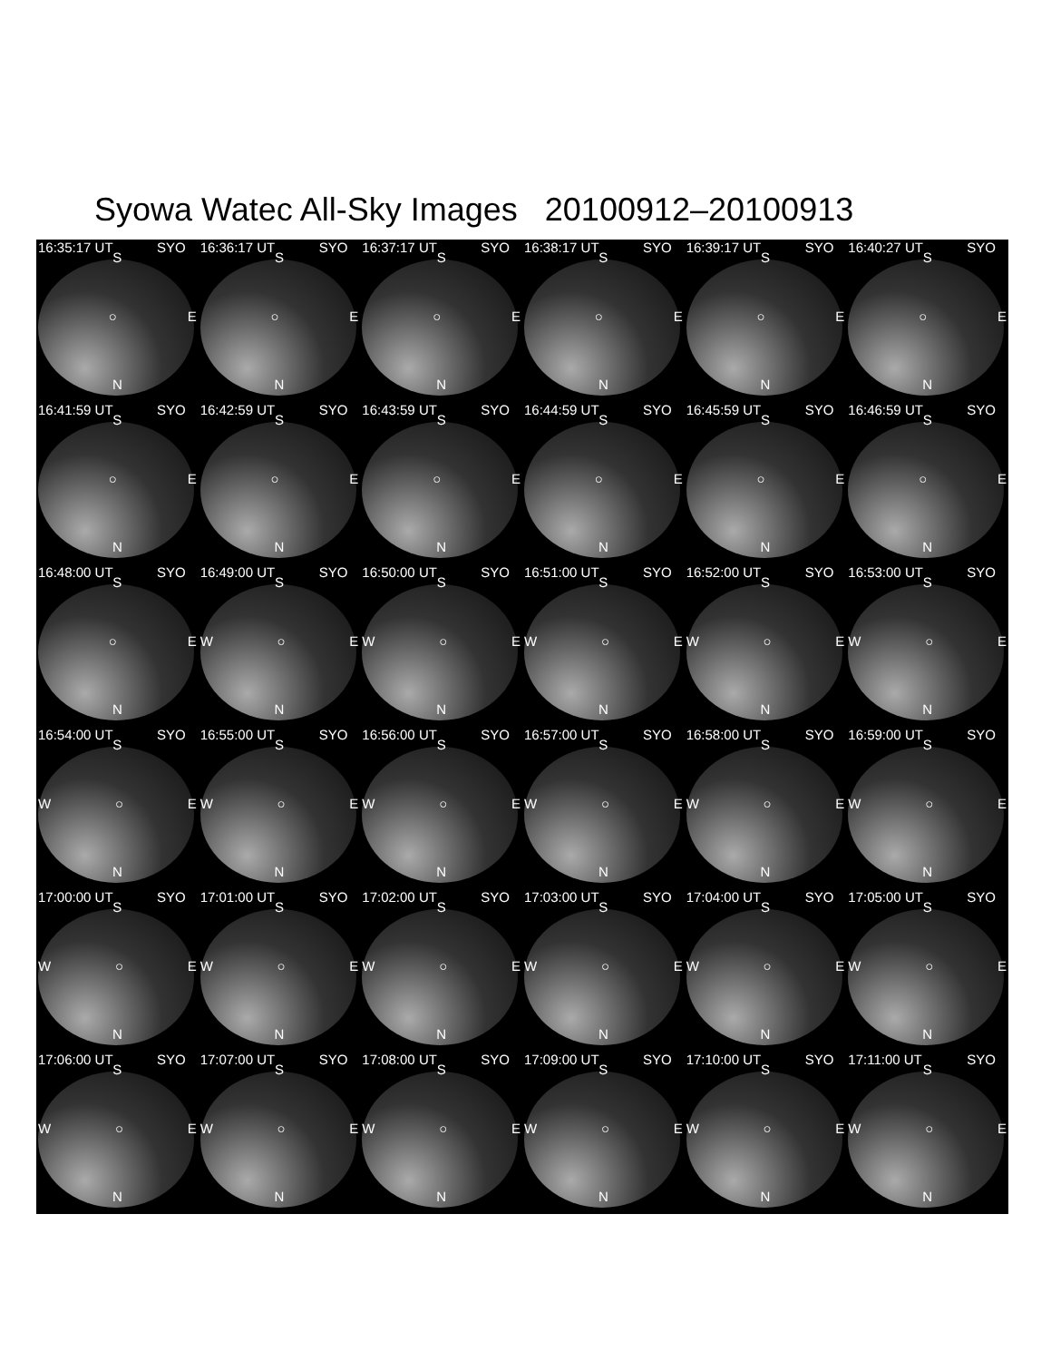Syowa Watec All-Sky Images 20100912–20100913
16:35:17 UT SYO
S
○ E
N
16:36:17 UT SYO
S
○ E
N
16:37:17 UT SYO
S
○ E
N
16:38:17 UT SYO
S
○ E
N
16:39:17 UT SYO
S
○ E
N
16:40:27 UT SYO
S
○ E
N
16:41:59 UT SYO
S
○ E
N
16:42:59 UT SYO
S
○ E
N
16:43:59 UT SYO
S
○ E
N
16:44:59 UT SYO
S
○ E
N
16:45:59 UT SYO
S
○ E
N
16:46:59 UT SYO
S
○ E
N
16:48:00 UT SYO
S
○ E
N
16:49:00 UT SYO
S
W ○ E
N
16:50:00 UT SYO
S
W ○ E
N
16:51:00 UT SYO
S
W ○ E
N
16:52:00 UT SYO
S
W ○ E
N
16:53:00 UT SYO
S
W ○ E
N
16:54:00 UT SYO
S
W ○ E
N
16:55:00 UT SYO
S
W ○ E
N
16:56:00 UT SYO
S
W ○ E
N
16:57:00 UT SYO
S
W ○ E
N
16:58:00 UT SYO
S
W ○ E
N
16:59:00 UT SYO
S
W ○ E
N
17:00:00 UT SYO
S
W ○ E
N
17:01:00 UT SYO
S
W ○ E
N
17:02:00 UT SYO
S
W ○ E
N
17:03:00 UT SYO
S
W ○ E
N
17:04:00 UT SYO
S
W ○ E
N
17:05:00 UT SYO
S
W ○ E
N
17:06:00 UT SYO
S
W ○ E
N
17:07:00 UT SYO
S
W ○ E
N
17:08:00 UT SYO
S
W ○ E
N
17:09:00 UT SYO
S
W ○ E
N
17:10:00 UT SYO
S
W ○ E
N
17:11:00 UT SYO
S
W ○ E
N